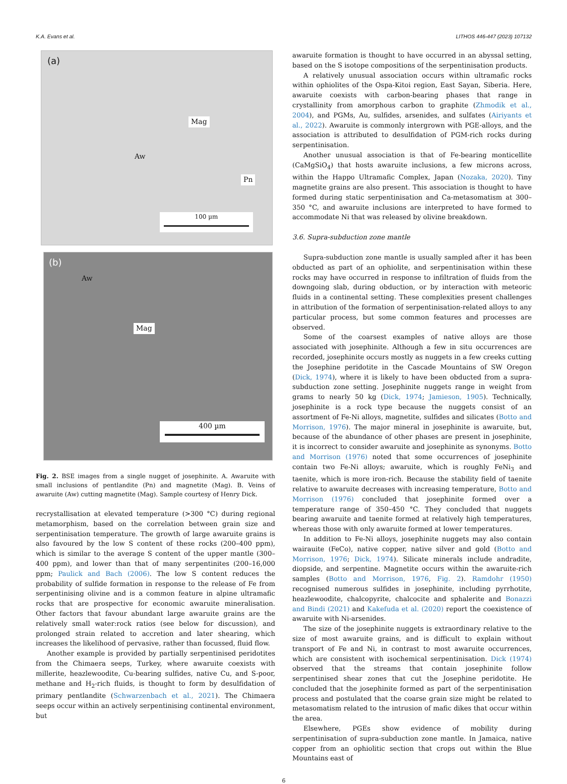K.A. Evans et al. LITHOS 446-447 (2023) 107132
(a)
Mag
Aw
Pn
100 µm
(b)
Aw
Mag
400 µm
Fig. 2. BSE images from a single nugget of josephinite. A. Awaruite with small inclusions of pentlandite (Pn) and magnetite (Mag). B. Veins of awaruite (Aw) cutting magnetite (Mag). Sample courtesy of Henry Dick.
recrystallisation at elevated temperature (>300 °C) during regional metamorphism, based on the correlation between grain size and serpentinisation temperature. The growth of large awaruite grains is also favoured by the low S content of these rocks (200–400 ppm), which is similar to the average S content of the upper mantle (300–400 ppm), and lower than that of many serpentinites (200–16,000 ppm; Paulick and Bach (2006). The low S content reduces the probability of sulfide formation in response to the release of Fe from serpentinising olivine and is a common feature in alpine ultramafic rocks that are prospective for economic awaruite mineralisation. Other factors that favour abundant large awaruite grains are the relatively small water:rock ratios (see below for discussion), and prolonged strain related to accretion and later shearing, which increases the likelihood of pervasive, rather than focussed, fluid flow.
Another example is provided by partially serpentinised peridotites from the Chimaera seeps, Turkey, where awaruite coexists with millerite, heazlewoodite, Cu-bearing sulfides, native Cu, and S-poor, methane and H<sub>2</sub>-rich fluids, is thought to form by desulfidation of primary pentlandite (Schwarzenbach et al., 2021). The Chimaera seeps occur within an actively serpentinising continental environment, but
awaruite formation is thought to have occurred in an abyssal setting, based on the S isotope compositions of the serpentinisation products.
A relatively unusual association occurs within ultramafic rocks within ophiolites of the Ospa-Kitoi region, East Sayan, Siberia. Here, awaruite coexists with carbon-bearing phases that range in crystallinity from amorphous carbon to graphite (Zhmodik et al., 2004), and PGMs, Au, sulfides, arsenides, and sulfates (Airiyants et al., 2022). Awaruite is commonly intergrown with PGE-alloys, and the association is attributed to desulfidation of PGM-rich rocks during serpentinisation.
Another unusual association is that of Fe-bearing monticellite (CaMgSiO<sub>4</sub>) that hosts awaruite inclusions, a few microns across, within the Happo Ultramafic Complex, Japan (Nozaka, 2020). Tiny magnetite grains are also present. This association is thought to have formed during static serpentinisation and Ca-metasomatism at 300–350 °C, and awaruite inclusions are interpreted to have formed to accommodate Ni that was released by olivine breakdown.
3.6. Supra-subduction zone mantle
Supra-subduction zone mantle is usually sampled after it has been obducted as part of an ophiolite, and serpentinisation within these rocks may have occurred in response to infiltration of fluids from the downgoing slab, during obduction, or by interaction with meteoric fluids in a continental setting. These complexities present challenges in attribution of the formation of serpentinisation-related alloys to any particular process, but some common features and processes are observed.
Some of the coarsest examples of native alloys are those associated with josephinite. Although a few in situ occurrences are recorded, josephinite occurs mostly as nuggets in a few creeks cutting the Josephine peridotite in the Cascade Mountains of SW Oregon (Dick, 1974), where it is likely to have been obducted from a supra-subduction zone setting. Josephinite nuggets range in weight from grams to nearly 50 kg (Dick, 1974; Jamieson, 1905). Technically, josephinite is a rock type because the nuggets consist of an assortment of Fe-Ni alloys, magnetite, sulfides and silicates (Botto and Morrison, 1976). The major mineral in josephinite is awaruite, but, because of the abundance of other phases are present in josephinite, it is incorrect to consider awaruite and josephinite as synonyms. Botto and Morrison (1976) noted that some occurrences of josephinite contain two Fe-Ni alloys; awaruite, which is roughly FeNi<sub>3</sub> and taenite, which is more iron-rich. Because the stability field of taenite relative to awaruite decreases with increasing temperature, Botto and Morrison (1976) concluded that josephinite formed over a temperature range of 350–450 °C. They concluded that nuggets bearing awaruite and taenite formed at relatively high temperatures, whereas those with only awaruite formed at lower temperatures.
In addition to Fe-Ni alloys, josephinite nuggets may also contain wairauite (FeCo), native copper, native silver and gold (Botto and Morrison, 1976; Dick, 1974). Silicate minerals include andradite, diopside, and serpentine. Magnetite occurs within the awaruite-rich samples (Botto and Morrison, 1976, Fig. 2). Ramdohr (1950) recognised numerous sulfides in josephinite, including pyrrhotite, heazlewoodite, chalcopyrite, chalcocite and sphalerite and Bonazzi and Bindi (2021) and Kakefuda et al. (2020) report the coexistence of awaruite with Ni-arsenides.
The size of the josephinite nuggets is extraordinary relative to the size of most awaruite grains, and is difficult to explain without transport of Fe and Ni, in contrast to most awaruite occurrences, which are consistent with isochemical serpentinisation. Dick (1974) observed that the streams that contain josephinite follow serpentinised shear zones that cut the Josephine peridotite. He concluded that the josephinite formed as part of the serpentinisation process and postulated that the coarse grain size might be related to metasomatism related to the intrusion of mafic dikes that occur within the area.
Elsewhere, PGEs show evidence of mobility during serpentinisation of supra-subduction zone mantle. In Jamaica, native copper from an ophiolitic section that crops out within the Blue Mountains east of
6